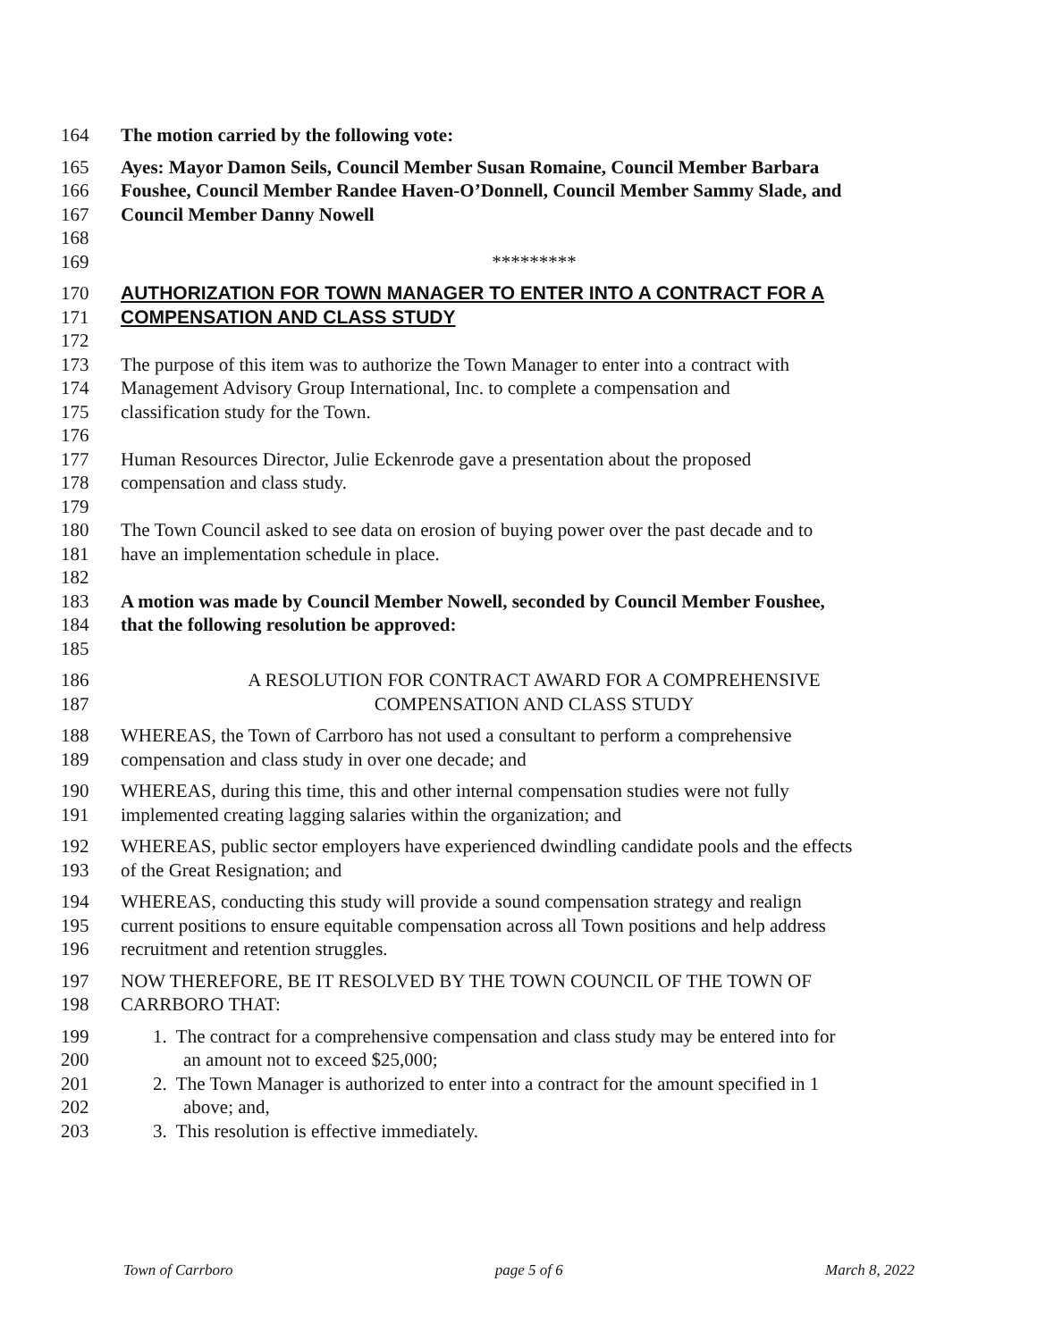164 The motion carried by the following vote:
165 Ayes: Mayor Damon Seils, Council Member Susan Romaine, Council Member Barbara
166 Foushee, Council Member Randee Haven-O’Donnell, Council Member Sammy Slade, and
167 Council Member Danny Nowell
168
169 *********
170 AUTHORIZATION FOR TOWN MANAGER TO ENTER INTO A CONTRACT FOR A
171 COMPENSATION AND CLASS STUDY
172
173 The purpose of this item was to authorize the Town Manager to enter into a contract with
174 Management Advisory Group International, Inc. to complete a compensation and
175 classification study for the Town.
176
177 Human Resources Director, Julie Eckenrode gave a presentation about the proposed
178 compensation and class study.
179
180 The Town Council asked to see data on erosion of buying power over the past decade and to
181 have an implementation schedule in place.
182
183 A motion was made by Council Member Nowell, seconded by Council Member Foushee,
184 that the following resolution be approved:
185
186 A RESOLUTION FOR CONTRACT AWARD FOR A COMPREHENSIVE
187 COMPENSATION AND CLASS STUDY
188 WHEREAS, the Town of Carrboro has not used a consultant to perform a comprehensive
189 compensation and class study in over one decade; and
190 WHEREAS, during this time, this and other internal compensation studies were not fully
191 implemented creating lagging salaries within the organization; and
192 WHEREAS, public sector employers have experienced dwindling candidate pools and the effects
193 of the Great Resignation; and
194 WHEREAS, conducting this study will provide a sound compensation strategy and realign
195 current positions to ensure equitable compensation across all Town positions and help address
196 recruitment and retention struggles.
197 NOW THEREFORE, BE IT RESOLVED BY THE TOWN COUNCIL OF THE TOWN OF
198 CARRBORO THAT:
199 1. The contract for a comprehensive compensation and class study may be entered into for
200 an amount not to exceed $25,000;
201 2. The Town Manager is authorized to enter into a contract for the amount specified in 1
202 above; and,
203 3. This resolution is effective immediately.
Town of Carrboro page 5 of 6 March 8, 2022